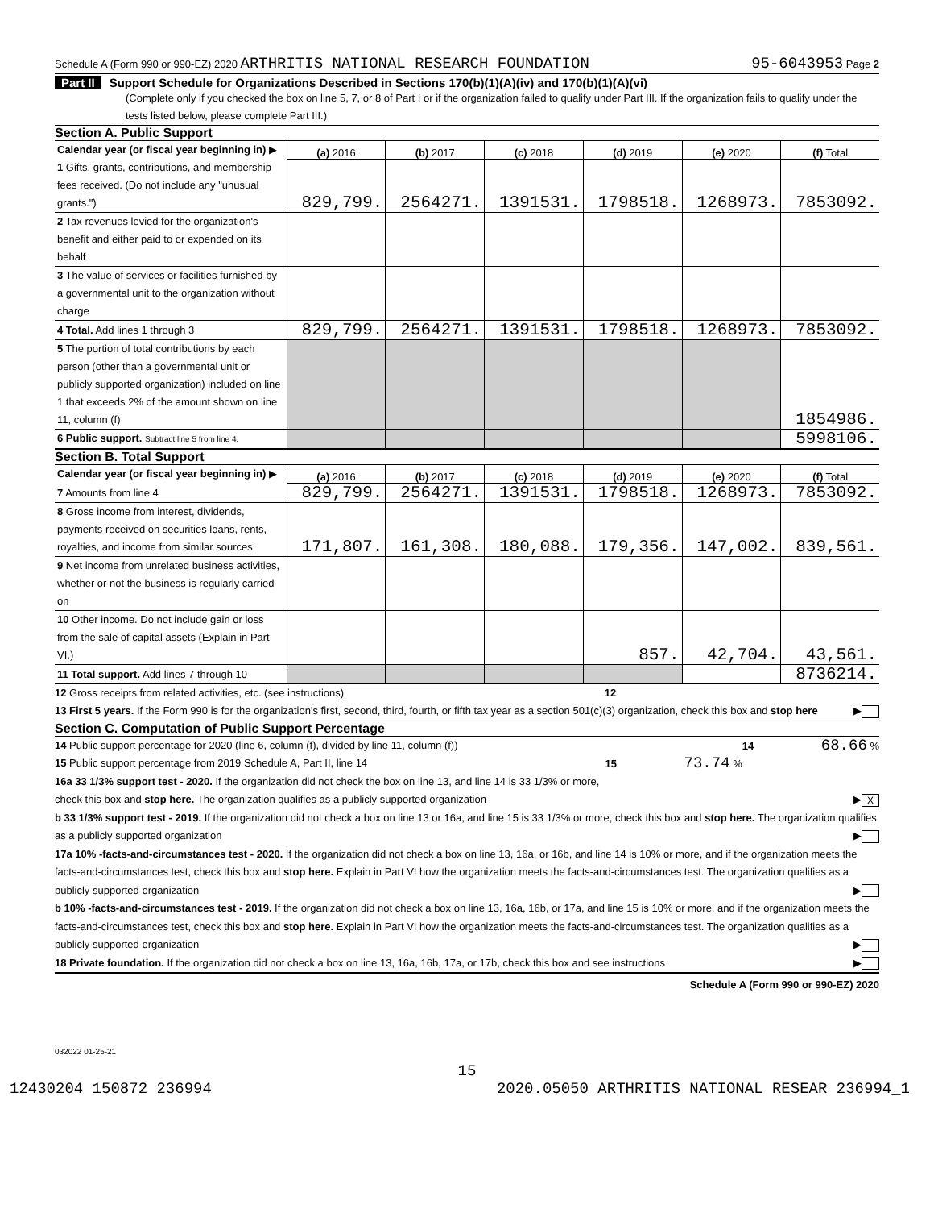Schedule A (Form 990 or 990-EZ) 2020 ARTHRITIS NATIONAL RESEARCH FOUNDATION 95-6043953 Page 2
Part II Support Schedule for Organizations Described in Sections 170(b)(1)(A)(iv) and 170(b)(1)(A)(vi)
(Complete only if you checked the box on line 5, 7, or 8 of Part I or if the organization failed to qualify under Part III. If the organization fails to qualify under the tests listed below, please complete Part III.)
Section A. Public Support
| Calendar year (or fiscal year beginning in) ▶ | (a) 2016 | (b) 2017 | (c) 2018 | (d) 2019 | (e) 2020 | (f) Total |
| 1 Gifts, grants, contributions, and membership fees received. (Do not include any "unusual grants.") | 829,799. | 2564271. | 1391531. | 1798518. | 1268973. | 7853092. |
| 2 Tax revenues levied for the organization's benefit and either paid to or expended on its behalf | | | | | | |
| 3 The value of services or facilities furnished by a governmental unit to the organization without charge | | | | | | |
| 4 Total. Add lines 1 through 3 | 829,799. | 2564271. | 1391531. | 1798518. | 1268973. | 7853092. |
| 5 The portion of total contributions by each person (other than a governmental unit or publicly supported organization) included on line 1 that exceeds 2% of the amount shown on line 11, column (f) | | | | | | 1854986. |
| 6 Public support. Subtract line 5 from line 4. | | | | | | 5998106. |
Section B. Total Support
| Calendar year (or fiscal year beginning in) ▶ | (a) 2016 | (b) 2017 | (c) 2018 | (d) 2019 | (e) 2020 | (f) Total |
| 7 Amounts from line 4 | 829,799. | 2564271. | 1391531. | 1798518. | 1268973. | 7853092. |
| 8 Gross income from interest, dividends, payments received on securities loans, rents, royalties, and income from similar sources | 171,807. | 161,308. | 180,088. | 179,356. | 147,002. | 839,561. |
| 9 Net income from unrelated business activities, whether or not the business is regularly carried on | | | | | | |
| 10 Other income. Do not include gain or loss from the sale of capital assets (Explain in Part VI.) | | | | 857. | 42,704. | 43,561. |
| 11 Total support. Add lines 7 through 10 | | | | | | 8736214. |
12 Gross receipts from related activities, etc. (see instructions) 12
13 First 5 years. If the Form 990 is for the organization's first, second, third, fourth, or fifth tax year as a section 501(c)(3) organization, check this box and stop here ▶
Section C. Computation of Public Support Percentage
14 Public support percentage for 2020 (line 6, column (f), divided by line 11, column (f)) 14 68.66 %
15 Public support percentage from 2019 Schedule A, Part II, line 14 15 73.74 %
16a 33 1/3% support test - 2020. If the organization did not check the box on line 13, and line 14 is 33 1/3% or more, check this box and stop here. The organization qualifies as a publicly supported organization ▶ X
b 33 1/3% support test - 2019. If the organization did not check a box on line 13 or 16a, and line 15 is 33 1/3% or more, check this box and stop here. The organization qualifies as a publicly supported organization ▶
17a 10% -facts-and-circumstances test - 2020. If the organization did not check a box on line 13, 16a, or 16b, and line 14 is 10% or more, and if the organization meets the facts-and-circumstances test, check this box and stop here. Explain in Part VI how the organization meets the facts-and-circumstances test. The organization qualifies as a publicly supported organization ▶
b 10% -facts-and-circumstances test - 2019. If the organization did not check a box on line 13, 16a, 16b, or 17a, and line 15 is 10% or more, and if the organization meets the facts-and-circumstances test, check this box and stop here. Explain in Part VI how the organization meets the facts-and-circumstances test. The organization qualifies as a publicly supported organization ▶
18 Private foundation. If the organization did not check a box on line 13, 16a, 16b, 17a, or 17b, check this box and see instructions ▶
Schedule A (Form 990 or 990-EZ) 2020
032022 01-25-21
15
12430204 150872 236994 2020.05050 ARTHRITIS NATIONAL RESEAR 236994_1